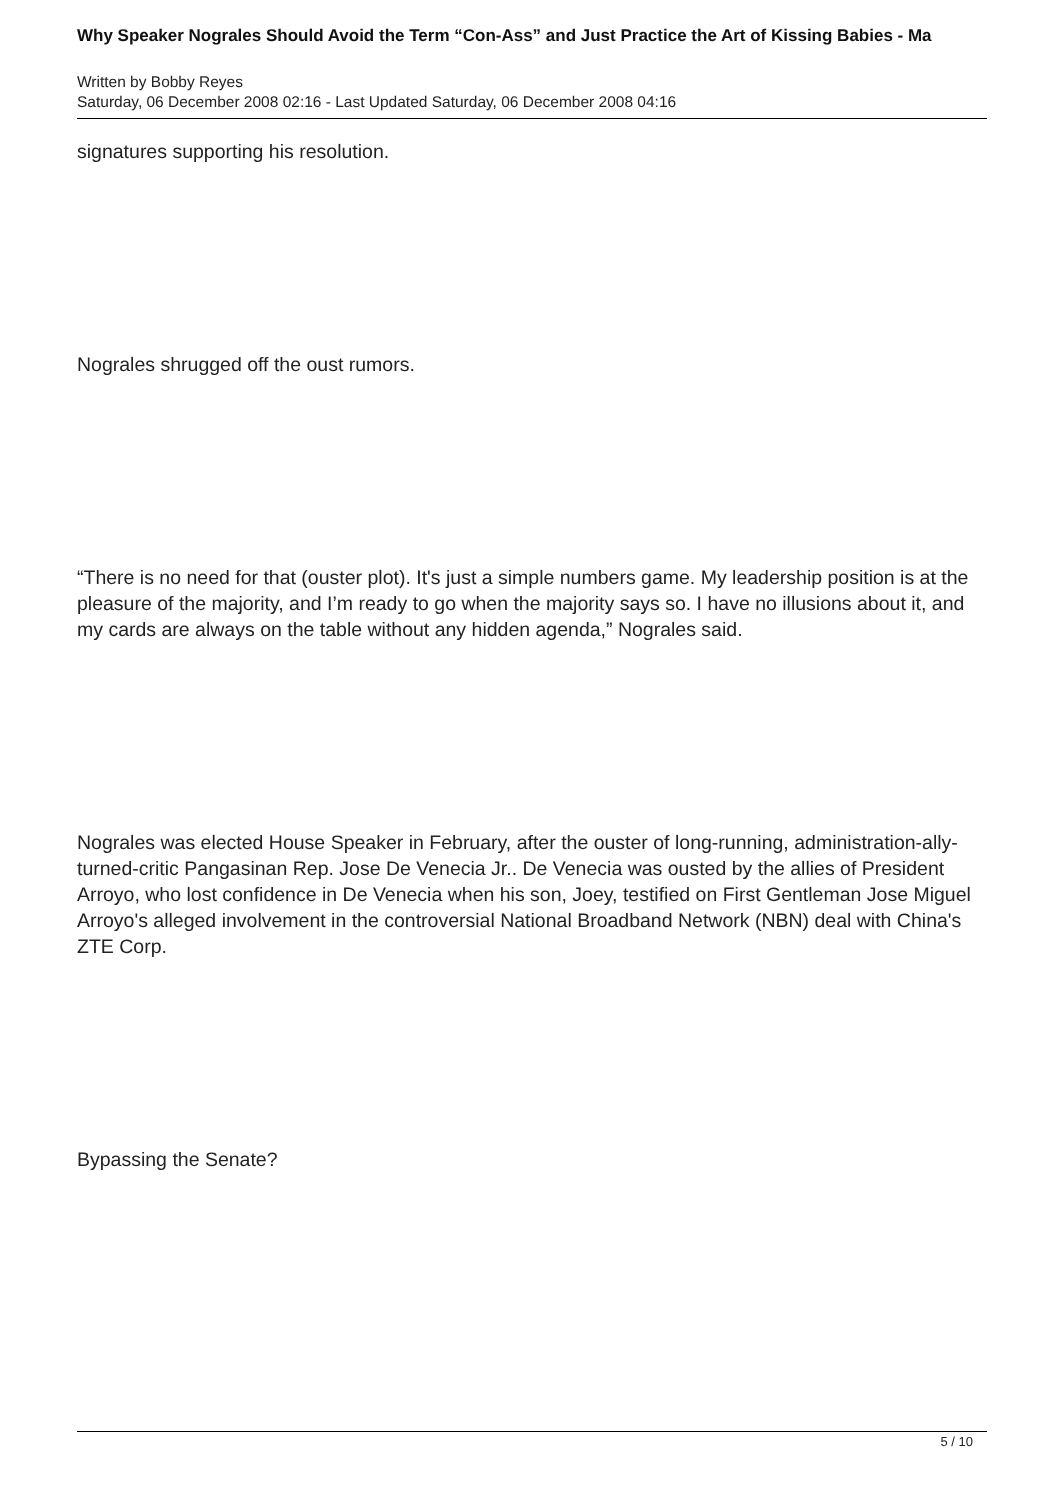Why Speaker Nograles Should Avoid the Term “Con-Ass” and Just Practice the Art of Kissing Babies - Ma
Written by Bobby Reyes
Saturday, 06 December 2008 02:16 - Last Updated Saturday, 06 December 2008 04:16
signatures supporting his resolution.
Nograles shrugged off the oust rumors.
“There is no need for that (ouster plot). It's just a simple numbers game. My leadership position is at the pleasure of the majority, and I’m ready to go when the majority says so. I have no illusions about it, and my cards are always on the table without any hidden agenda,” Nograles said.
Nograles was elected House Speaker in February, after the ouster of long-running, administration-ally-turned-critic Pangasinan Rep. Jose De Venecia Jr.. De Venecia was ousted by the allies of President Arroyo, who lost confidence in De Venecia when his son, Joey, testified on First Gentleman Jose Miguel Arroyo's alleged involvement in the controversial National Broadband Network (NBN) deal with China's ZTE Corp.
Bypassing the Senate?
5 / 10